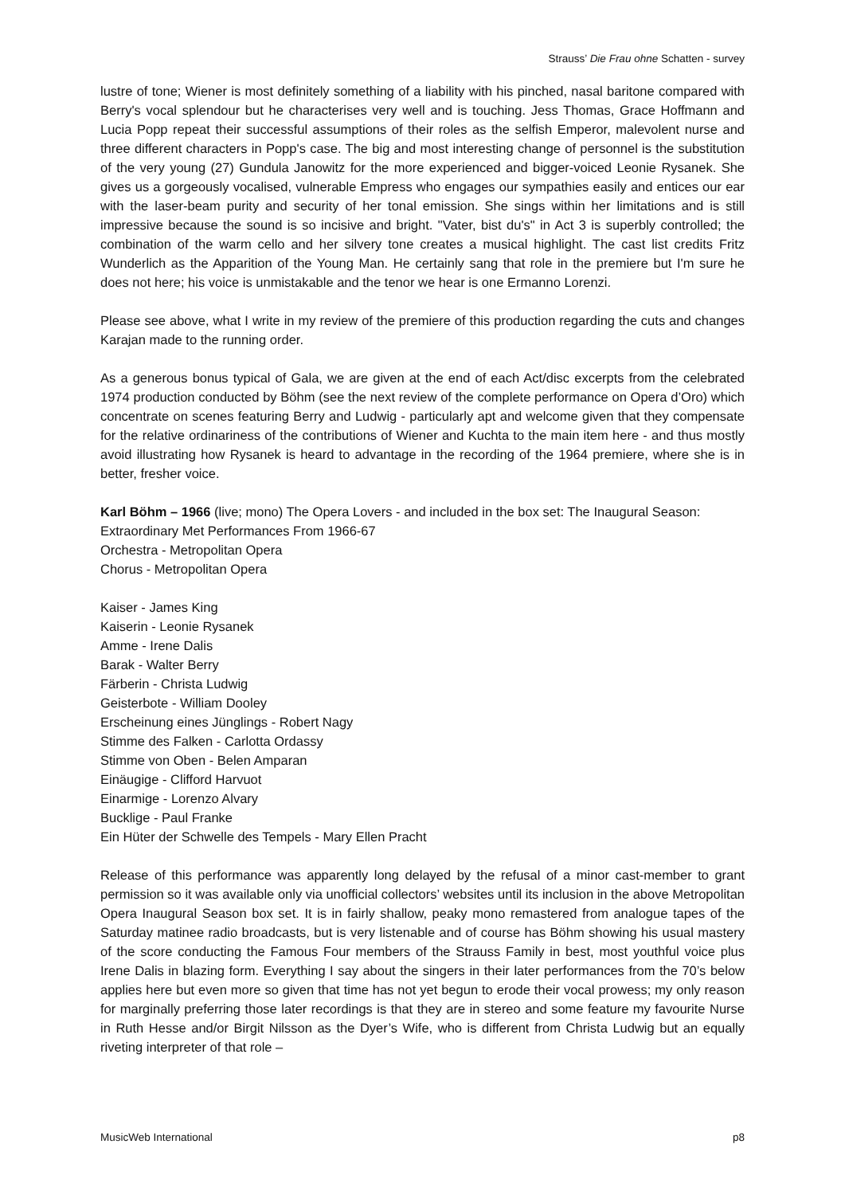Strauss’ Die Frau ohne Schatten - survey
lustre of tone; Wiener is most definitely something of a liability with his pinched, nasal baritone compared with Berry's vocal splendour but he characterises very well and is touching. Jess Thomas, Grace Hoffmann and Lucia Popp repeat their successful assumptions of their roles as the selfish Emperor, malevolent nurse and three different characters in Popp's case. The big and most interesting change of personnel is the substitution of the very young (27) Gundula Janowitz for the more experienced and bigger-voiced Leonie Rysanek. She gives us a gorgeously vocalised, vulnerable Empress who engages our sympathies easily and entices our ear with the laser-beam purity and security of her tonal emission. She sings within her limitations and is still impressive because the sound is so incisive and bright. "Vater, bist du's" in Act 3 is superbly controlled; the combination of the warm cello and her silvery tone creates a musical highlight. The cast list credits Fritz Wunderlich as the Apparition of the Young Man. He certainly sang that role in the premiere but I'm sure he does not here; his voice is unmistakable and the tenor we hear is one Ermanno Lorenzi.
Please see above, what I write in my review of the premiere of this production regarding the cuts and changes Karajan made to the running order.
As a generous bonus typical of Gala, we are given at the end of each Act/disc excerpts from the celebrated 1974 production conducted by Böhm (see the next review of the complete performance on Opera d’Oro) which concentrate on scenes featuring Berry and Ludwig - particularly apt and welcome given that they compensate for the relative ordinariness of the contributions of Wiener and Kuchta to the main item here - and thus mostly avoid illustrating how Rysanek is heard to advantage in the recording of the 1964 premiere, where she is in better, fresher voice.
Karl Böhm – 1966 (live; mono) The Opera Lovers - and included in the box set: The Inaugural Season: Extraordinary Met Performances From 1966-67
Orchestra - Metropolitan Opera
Chorus - Metropolitan Opera
Kaiser - James King
Kaiserin - Leonie Rysanek
Amme - Irene Dalis
Barak - Walter Berry
Färberin - Christa Ludwig
Geisterbote - William Dooley
Erscheinung eines Jünglings - Robert Nagy
Stimme des Falken - Carlotta Ordassy
Stimme von Oben - Belen Amparan
Einäugige - Clifford Harvuot
Einarmige - Lorenzo Alvary
Bucklige - Paul Franke
Ein Hüter der Schwelle des Tempels - Mary Ellen Pracht
Release of this performance was apparently long delayed by the refusal of a minor cast-member to grant permission so it was available only via unofficial collectors’ websites until its inclusion in the above Metropolitan Opera Inaugural Season box set. It is in fairly shallow, peaky mono remastered from analogue tapes of the Saturday matinee radio broadcasts, but is very listenable and of course has Böhm showing his usual mastery of the score conducting the Famous Four members of the Strauss Family in best, most youthful voice plus Irene Dalis in blazing form. Everything I say about the singers in their later performances from the 70’s below applies here but even more so given that time has not yet begun to erode their vocal prowess; my only reason for marginally preferring those later recordings is that they are in stereo and some feature my favourite Nurse in Ruth Hesse and/or Birgit Nilsson as the Dyer’s Wife, who is different from Christa Ludwig but an equally riveting interpreter of that role –
MusicWeb International p8